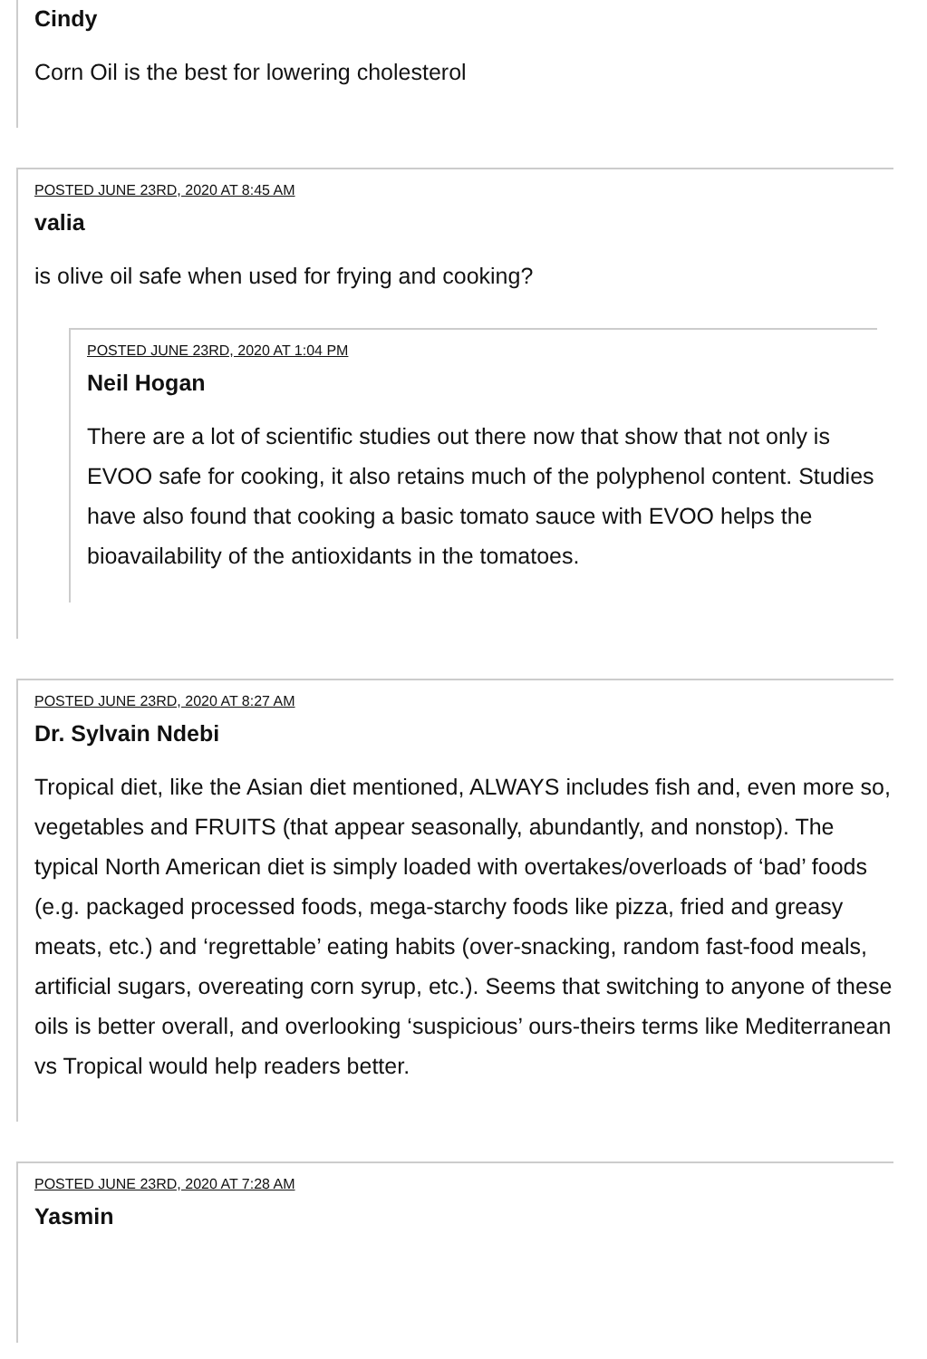Cindy
Corn Oil is the best for lowering cholesterol
POSTED JUNE 23RD, 2020 AT 8:45 AM
valia
is olive oil safe when used for frying and cooking?
POSTED JUNE 23RD, 2020 AT 1:04 PM
Neil Hogan
There are a lot of scientific studies out there now that show that not only is EVOO safe for cooking, it also retains much of the polyphenol content. Studies have also found that cooking a basic tomato sauce with EVOO helps the bioavailability of the antioxidants in the tomatoes.
POSTED JUNE 23RD, 2020 AT 8:27 AM
Dr. Sylvain Ndebi
Tropical diet, like the Asian diet mentioned, ALWAYS includes fish and, even more so, vegetables and FRUITS (that appear seasonally, abundantly, and nonstop). The typical North American diet is simply loaded with overtakes/overloads of ‘bad’ foods (e.g. packaged processed foods, mega-starchy foods like pizza, fried and greasy meats, etc.) and ‘regrettable’ eating habits (over-snacking, random fast-food meals, artificial sugars, overeating corn syrup, etc.). Seems that switching to anyone of these oils is better overall, and overlooking ‘suspicious’ ours-theirs terms like Mediterranean vs Tropical would help readers better.
POSTED JUNE 23RD, 2020 AT 7:28 AM
Yasmin